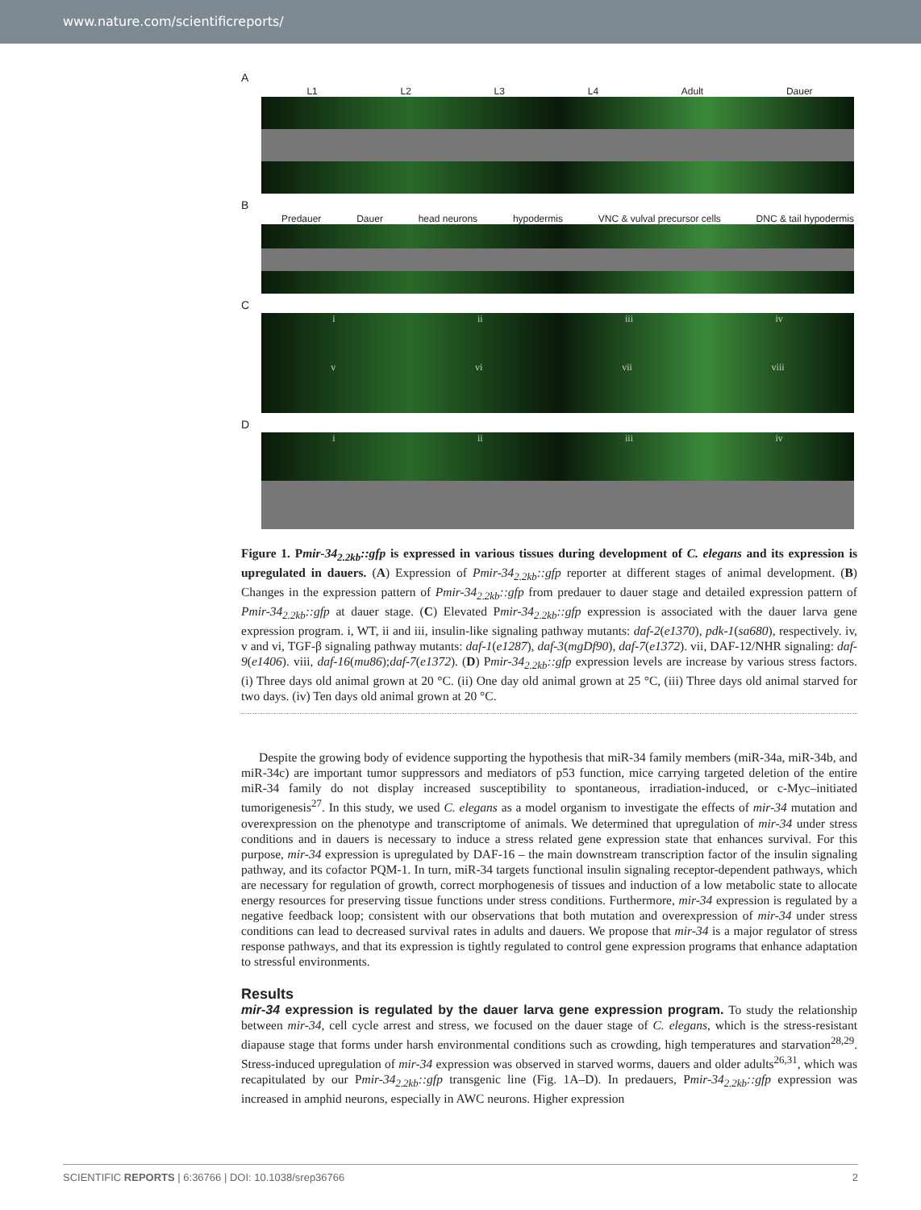www.nature.com/scientificreports/
A
L1 L2 L3 L4 Adult Dauer
B
Predauer Dauer head neurons hypodermis VNC & vulval precursor cells DNC & tail hypodermis
C
i ii iii iv
v vi vii viii
D
i ii iii iv
Figure 1. Pmir-34<sub>2.2kb</sub>::gfp is expressed in various tissues during development of C. elegans and its expression is upregulated in dauers. (A) Expression of Pmir-34<sub>2.2kb</sub>::gfp reporter at different stages of animal development. (B) Changes in the expression pattern of Pmir-34<sub>2.2kb</sub>::gfp from predauer to dauer stage and detailed expression pattern of Pmir-34<sub>2.2kb</sub>::gfp at dauer stage. (C) Elevated Pmir-34<sub>2.2kb</sub>::gfp expression is associated with the dauer larva gene expression program. i, WT, ii and iii, insulin-like signaling pathway mutants: daf-2(e1370), pdk-1(sa680), respectively. iv, v and vi, TGF-β signaling pathway mutants: daf-1(e1287), daf-3(mgDf90), daf-7(e1372). vii, DAF-12/NHR signaling: daf-9(e1406). viii, daf-16(mu86);daf-7(e1372). (D) Pmir-34<sub>2.2kb</sub>::gfp expression levels are increase by various stress factors. (i) Three days old animal grown at 20 °C. (ii) One day old animal grown at 25 °C, (iii) Three days old animal starved for two days. (iv) Ten days old animal grown at 20 °C.
Despite the growing body of evidence supporting the hypothesis that miR-34 family members (miR-34a, miR-34b, and miR-34c) are important tumor suppressors and mediators of p53 function, mice carrying targeted deletion of the entire miR-34 family do not display increased susceptibility to spontaneous, irradiation-induced, or c-Myc–initiated tumorigenesis<sup>27</sup>. In this study, we used C. elegans as a model organism to investigate the effects of mir-34 mutation and overexpression on the phenotype and transcriptome of animals. We determined that upregulation of mir-34 under stress conditions and in dauers is necessary to induce a stress related gene expression state that enhances survival. For this purpose, mir-34 expression is upregulated by DAF-16 – the main downstream transcription factor of the insulin signaling pathway, and its cofactor PQM-1. In turn, miR-34 targets functional insulin signaling receptor-dependent pathways, which are necessary for regulation of growth, correct morphogenesis of tissues and induction of a low metabolic state to allocate energy resources for preserving tissue functions under stress conditions. Furthermore, mir-34 expression is regulated by a negative feedback loop; consistent with our observations that both mutation and overexpression of mir-34 under stress conditions can lead to decreased survival rates in adults and dauers. We propose that mir-34 is a major regulator of stress response pathways, and that its expression is tightly regulated to control gene expression programs that enhance adaptation to stressful environments.
Results
mir-34 expression is regulated by the dauer larva gene expression program. To study the relationship between mir-34, cell cycle arrest and stress, we focused on the dauer stage of C. elegans, which is the stress-resistant diapause stage that forms under harsh environmental conditions such as crowding, high temperatures and starvation<sup>28,29</sup>. Stress-induced upregulation of mir-34 expression was observed in starved worms, dauers and older adults<sup>26,31</sup>, which was recapitulated by our Pmir-34<sub>2.2kb</sub>::gfp transgenic line (Fig. 1A–D). In predauers, Pmir-34<sub>2.2kb</sub>::gfp expression was increased in amphid neurons, especially in AWC neurons. Higher expression
SCIENTIFIC REPORTS | 6:36766 | DOI: 10.1038/srep36766 2